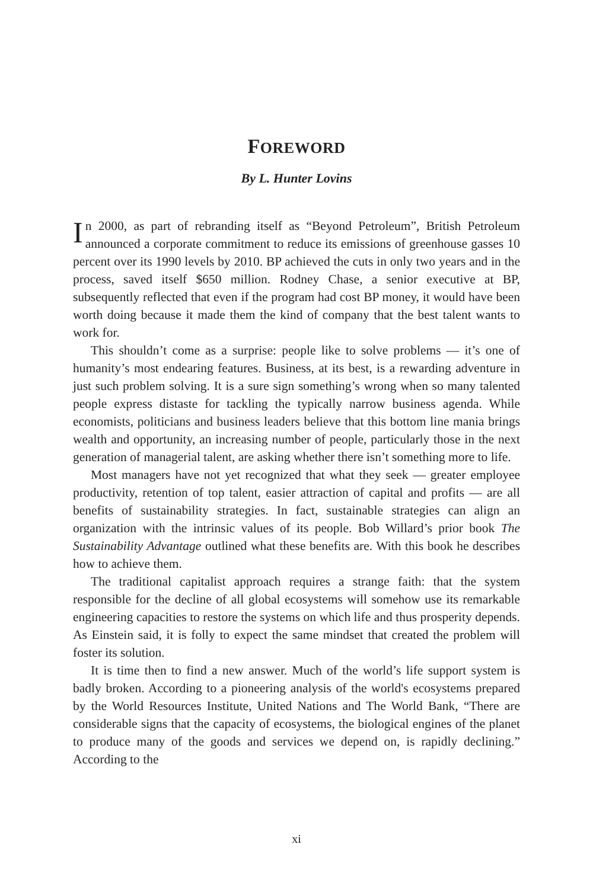FOREWORD
By L. Hunter Lovins
In 2000, as part of rebranding itself as “Beyond Petroleum”, British Petroleum announced a corporate commitment to reduce its emissions of greenhouse gasses 10 percent over its 1990 levels by 2010. BP achieved the cuts in only two years and in the process, saved itself $650 million. Rodney Chase, a senior executive at BP, subsequently reflected that even if the program had cost BP money, it would have been worth doing because it made them the kind of company that the best talent wants to work for.
This shouldn’t come as a surprise: people like to solve problems — it’s one of humanity’s most endearing features. Business, at its best, is a rewarding adventure in just such problem solving. It is a sure sign something’s wrong when so many talented people express distaste for tackling the typically narrow business agenda. While economists, politicians and business leaders believe that this bottom line mania brings wealth and opportunity, an increasing number of people, particularly those in the next generation of managerial talent, are asking whether there isn’t something more to life.
Most managers have not yet recognized that what they seek — greater employee productivity, retention of top talent, easier attraction of capital and profits — are all benefits of sustainability strategies. In fact, sustainable strategies can align an organization with the intrinsic values of its people. Bob Willard’s prior book The Sustainability Advantage outlined what these benefits are. With this book he describes how to achieve them.
The traditional capitalist approach requires a strange faith: that the system responsible for the decline of all global ecosystems will somehow use its remarkable engineering capacities to restore the systems on which life and thus prosperity depends. As Einstein said, it is folly to expect the same mindset that created the problem will foster its solution.
It is time then to find a new answer. Much of the world’s life support system is badly broken. According to a pioneering analysis of the world's ecosystems prepared by the World Resources Institute, United Nations and The World Bank, “There are considerable signs that the capacity of ecosystems, the biological engines of the planet to produce many of the goods and services we depend on, is rapidly declining.” According to the
xi